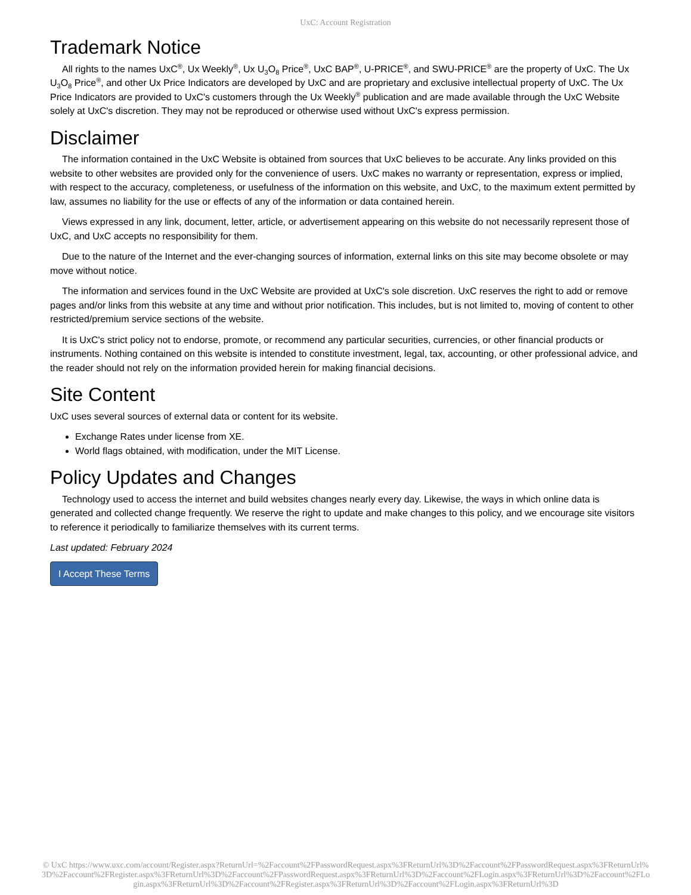UxC: Account Registration
Trademark Notice
All rights to the names UxC<sup>®</sup>, Ux Weekly<sup>®</sup>, Ux U<sub>3</sub>O<sub>8</sub> Price<sup>®</sup>, UxC BAP<sup>®</sup>, U-PRICE<sup>®</sup>, and SWU-PRICE<sup>®</sup> are the property of UxC. The Ux U<sub>3</sub>O<sub>8</sub> Price<sup>®</sup>, and other Ux Price Indicators are developed by UxC and are proprietary and exclusive intellectual property of UxC. The Ux Price Indicators are provided to UxC's customers through the Ux Weekly<sup>®</sup> publication and are made available through the UxC Website solely at UxC's discretion. They may not be reproduced or otherwise used without UxC's express permission.
Disclaimer
The information contained in the UxC Website is obtained from sources that UxC believes to be accurate. Any links provided on this website to other websites are provided only for the convenience of users. UxC makes no warranty or representation, express or implied, with respect to the accuracy, completeness, or usefulness of the information on this website, and UxC, to the maximum extent permitted by law, assumes no liability for the use or effects of any of the information or data contained herein.
Views expressed in any link, document, letter, article, or advertisement appearing on this website do not necessarily represent those of UxC, and UxC accepts no responsibility for them.
Due to the nature of the Internet and the ever-changing sources of information, external links on this site may become obsolete or may move without notice.
The information and services found in the UxC Website are provided at UxC's sole discretion. UxC reserves the right to add or remove pages and/or links from this website at any time and without prior notification. This includes, but is not limited to, moving of content to other restricted/premium service sections of the website.
It is UxC's strict policy not to endorse, promote, or recommend any particular securities, currencies, or other financial products or instruments. Nothing contained on this website is intended to constitute investment, legal, tax, accounting, or other professional advice, and the reader should not rely on the information provided herein for making financial decisions.
Site Content
UxC uses several sources of external data or content for its website.
Exchange Rates under license from XE.
World flags obtained, with modification, under the MIT License.
Policy Updates and Changes
Technology used to access the internet and build websites changes nearly every day. Likewise, the ways in which online data is generated and collected change frequently. We reserve the right to update and make changes to this policy, and we encourage site visitors to reference it periodically to familiarize themselves with its current terms.
Last updated: February 2024
I Accept These Terms
© UxC https://www.uxc.com/account/Register.aspx?ReturnUrl=%2Faccount%2FPasswordRequest.aspx%3FReturnUrl%3D%2Faccount%2FPasswordRequest.aspx%3FReturnUrl%3D%2Faccount%2FRegister.aspx%3FReturnUrl%3D%2Faccount%2FPasswordRequest.aspx%3FReturnUrl%3D%2Faccount%2FLogin.aspx%3FReturnUrl%3D%2Faccount%2FLogin.aspx%3FReturnUrl%3D%2Faccount%2FRegister.aspx%3FReturnUrl%3D%2Faccount%2FLogin.aspx%3FReturnUrl%3D